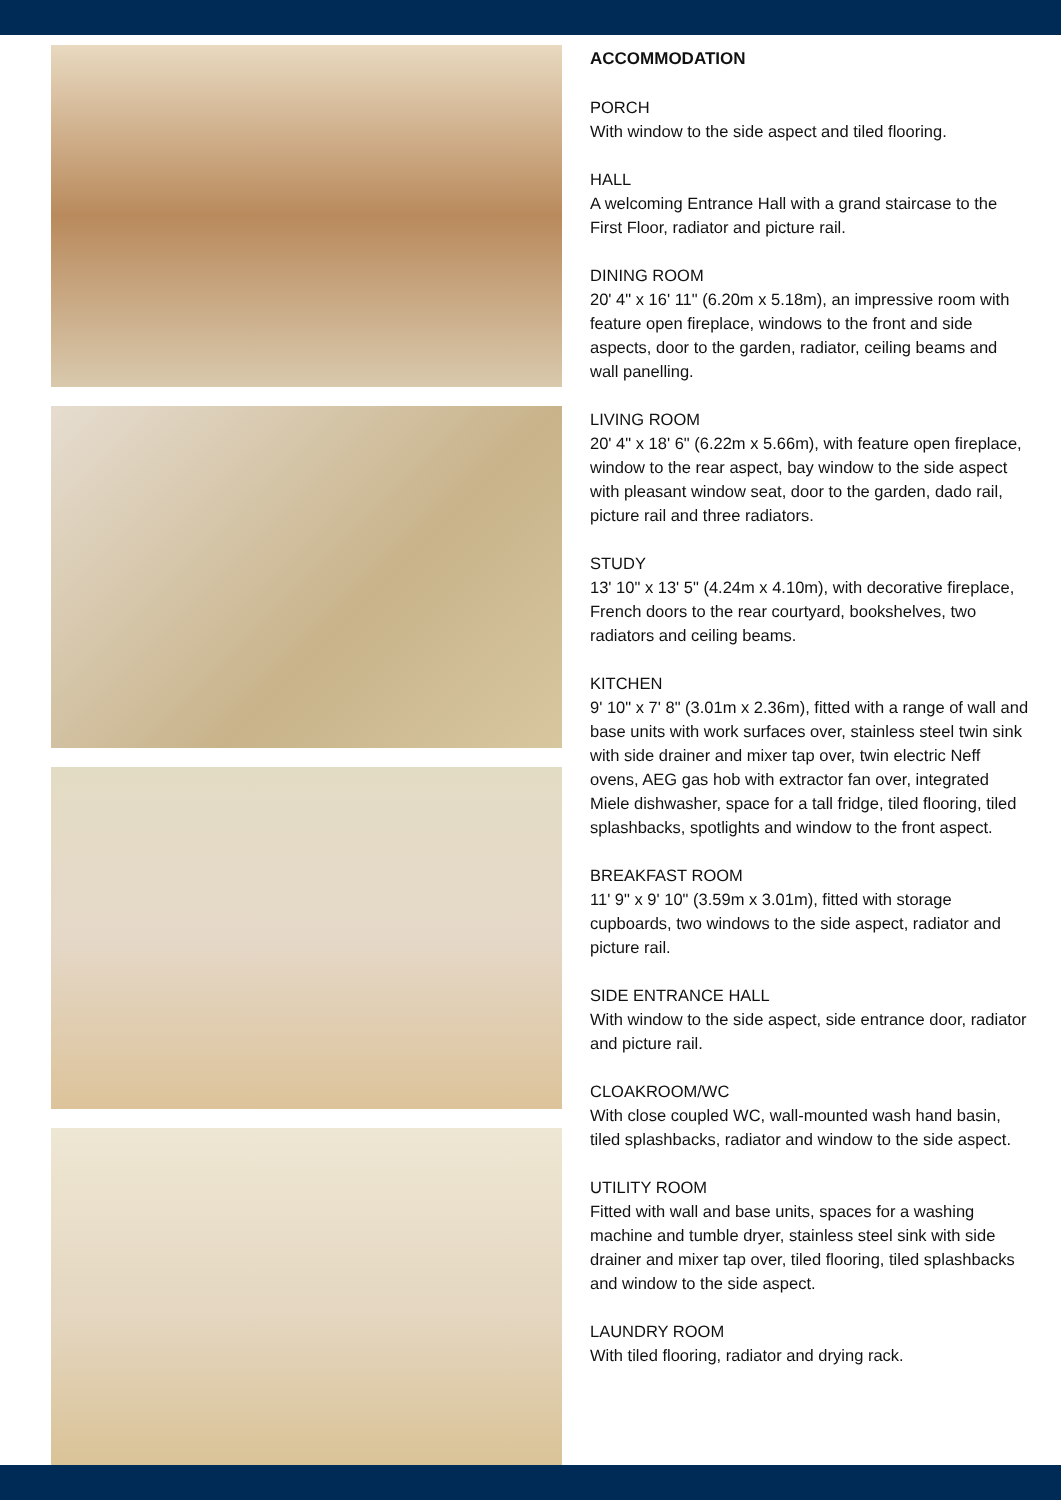ACCOMMODATION
PORCH
With window to the side aspect and tiled flooring.
HALL
A welcoming Entrance Hall with a grand staircase to the First Floor, radiator and picture rail.
DINING ROOM
20' 4" x 16' 11" (6.20m x 5.18m), an impressive room with feature open fireplace, windows to the front and side aspects, door to the garden, radiator, ceiling beams and wall panelling.
LIVING ROOM
20' 4" x 18' 6" (6.22m x 5.66m), with feature open fireplace, window to the rear aspect, bay window to the side aspect with pleasant window seat, door to the garden, dado rail, picture rail and three radiators.
STUDY
13' 10" x 13' 5" (4.24m x 4.10m), with decorative fireplace, French doors to the rear courtyard, bookshelves, two radiators and ceiling beams.
KITCHEN
9' 10" x 7' 8" (3.01m x 2.36m), fitted with a range of wall and base units with work surfaces over, stainless steel twin sink with side drainer and mixer tap over, twin electric Neff ovens, AEG gas hob with extractor fan over, integrated Miele dishwasher, space for a tall fridge, tiled flooring, tiled splashbacks, spotlights and window to the front aspect.
BREAKFAST ROOM
11' 9" x 9' 10" (3.59m x 3.01m), fitted with storage cupboards, two windows to the side aspect, radiator and picture rail.
SIDE ENTRANCE HALL
With window to the side aspect, side entrance door, radiator and picture rail.
CLOAKROOM/WC
With close coupled WC, wall-mounted wash hand basin, tiled splashbacks, radiator and window to the side aspect.
UTILITY ROOM
Fitted with wall and base units, spaces for a washing machine and tumble dryer, stainless steel sink with side drainer and mixer tap over, tiled flooring, tiled splashbacks and window to the side aspect.
LAUNDRY ROOM
With tiled flooring, radiator and drying rack.